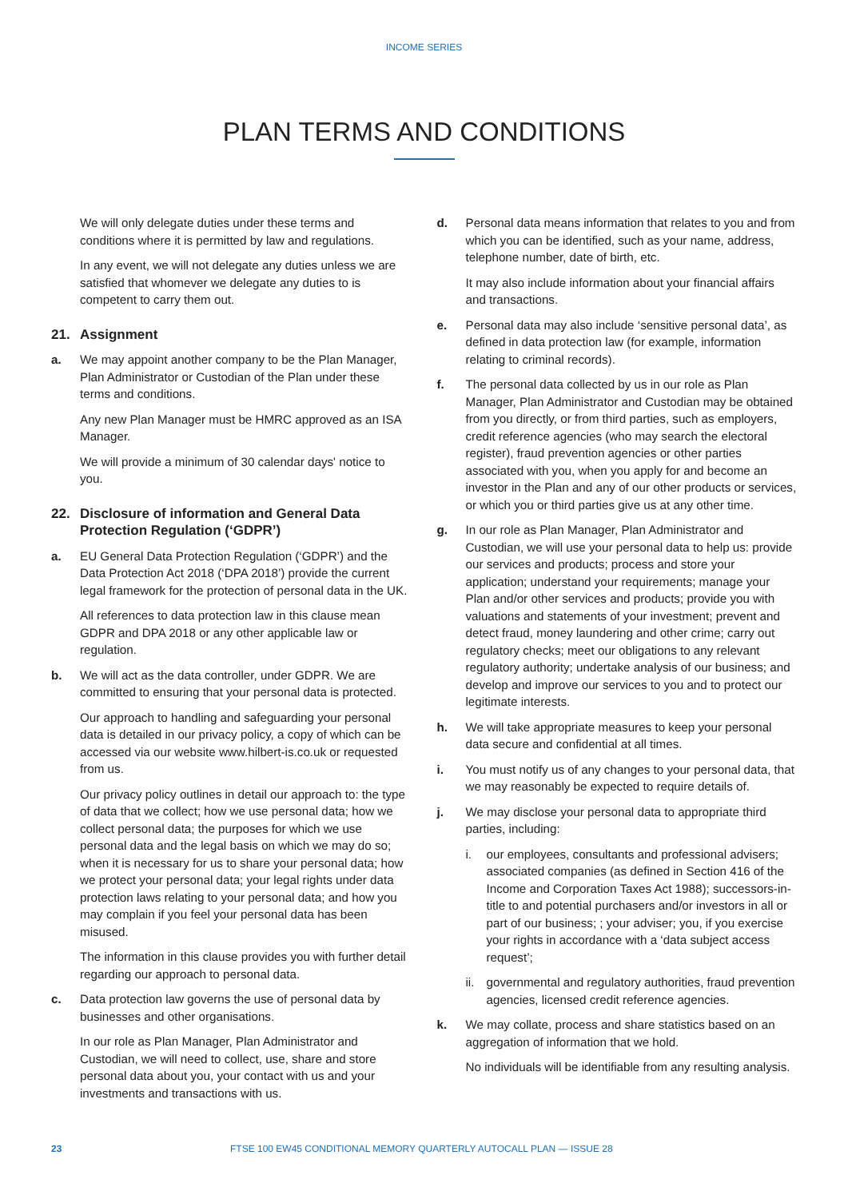INCOME SERIES
PLAN TERMS AND CONDITIONS
We will only delegate duties under these terms and conditions where it is permitted by law and regulations.
In any event, we will not delegate any duties unless we are satisfied that whomever we delegate any duties to is competent to carry them out.
21. Assignment
a. We may appoint another company to be the Plan Manager, Plan Administrator or Custodian of the Plan under these terms and conditions.
Any new Plan Manager must be HMRC approved as an ISA Manager.
We will provide a minimum of 30 calendar days' notice to you.
22. Disclosure of information and General Data Protection Regulation (‘GDPR’)
a. EU General Data Protection Regulation (‘GDPR’) and the Data Protection Act 2018 (‘DPA 2018’) provide the current legal framework for the protection of personal data in the UK.
All references to data protection law in this clause mean GDPR and DPA 2018 or any other applicable law or regulation.
b. We will act as the data controller, under GDPR. We are committed to ensuring that your personal data is protected.
Our approach to handling and safeguarding your personal data is detailed in our privacy policy, a copy of which can be accessed via our website www.hilbert-is.co.uk or requested from us.
Our privacy policy outlines in detail our approach to: the type of data that we collect; how we use personal data; how we collect personal data; the purposes for which we use personal data and the legal basis on which we may do so; when it is necessary for us to share your personal data; how we protect your personal data; your legal rights under data protection laws relating to your personal data; and how you may complain if you feel your personal data has been misused.
The information in this clause provides you with further detail regarding our approach to personal data.
c. Data protection law governs the use of personal data by businesses and other organisations.
In our role as Plan Manager, Plan Administrator and Custodian, we will need to collect, use, share and store personal data about you, your contact with us and your investments and transactions with us.
d. Personal data means information that relates to you and from which you can be identified, such as your name, address, telephone number, date of birth, etc.
It may also include information about your financial affairs and transactions.
e. Personal data may also include ‘sensitive personal data’, as defined in data protection law (for example, information relating to criminal records).
f. The personal data collected by us in our role as Plan Manager, Plan Administrator and Custodian may be obtained from you directly, or from third parties, such as employers, credit reference agencies (who may search the electoral register), fraud prevention agencies or other parties associated with you, when you apply for and become an investor in the Plan and any of our other products or services, or which you or third parties give us at any other time.
g. In our role as Plan Manager, Plan Administrator and Custodian, we will use your personal data to help us: provide our services and products; process and store your application; understand your requirements; manage your Plan and/or other services and products; provide you with valuations and statements of your investment; prevent and detect fraud, money laundering and other crime; carry out regulatory checks; meet our obligations to any relevant regulatory authority; undertake analysis of our business; and develop and improve our services to you and to protect our legitimate interests.
h. We will take appropriate measures to keep your personal data secure and confidential at all times.
i. You must notify us of any changes to your personal data, that we may reasonably be expected to require details of.
j. We may disclose your personal data to appropriate third parties, including:
i. our employees, consultants and professional advisers; associated companies (as defined in Section 416 of the Income and Corporation Taxes Act 1988); successors-in-title to and potential purchasers and/or investors in all or part of our business; ; your adviser; you, if you exercise your rights in accordance with a ‘data subject access request’;
ii. governmental and regulatory authorities, fraud prevention agencies, licensed credit reference agencies.
k. We may collate, process and share statistics based on an aggregation of information that we hold.
No individuals will be identifiable from any resulting analysis.
23 FTSE 100 EW45 CONDITIONAL MEMORY QUARTERLY AUTOCALL PLAN — ISSUE 28